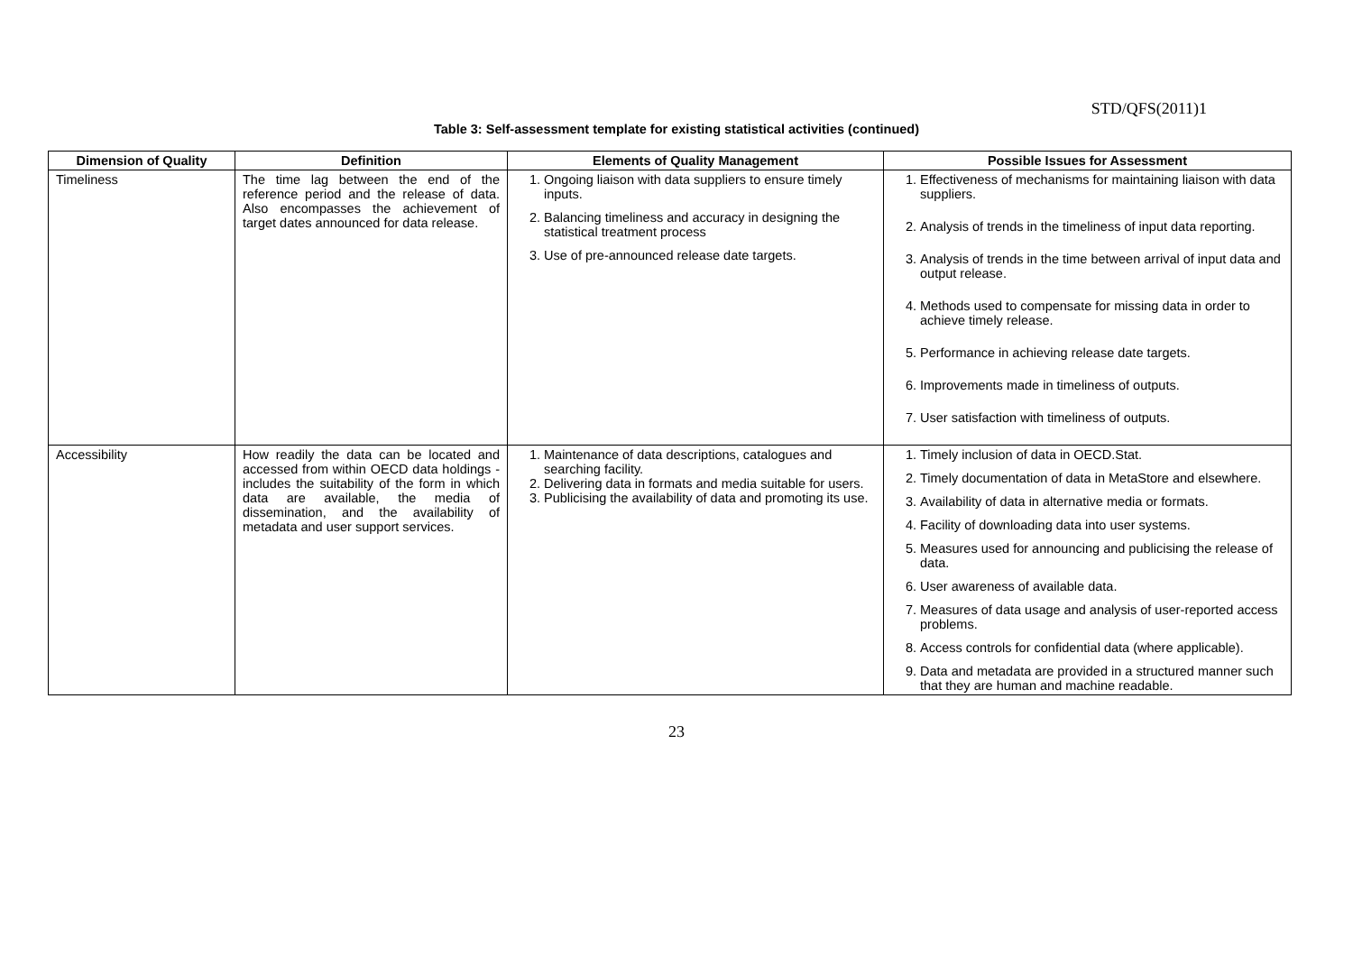STD/QFS(2011)1
Table 3: Self-assessment template for existing statistical activities (continued)
| Dimension of Quality | Definition | Elements of Quality Management | Possible Issues for Assessment |
| --- | --- | --- | --- |
| Timeliness | The time lag between the end of the reference period and the release of data. Also encompasses the achievement of target dates announced for data release. | 1. Ongoing liaison with data suppliers to ensure timely inputs. 2. Balancing timeliness and accuracy in designing the statistical treatment process 3. Use of pre-announced release date targets. | 1. Effectiveness of mechanisms for maintaining liaison with data suppliers. 2. Analysis of trends in the timeliness of input data reporting. 3. Analysis of trends in the time between arrival of input data and output release. 4. Methods used to compensate for missing data in order to achieve timely release. 5. Performance in achieving release date targets. 6. Improvements made in timeliness of outputs. 7. User satisfaction with timeliness of outputs. |
| Accessibility | How readily the data can be located and accessed from within OECD data holdings - includes the suitability of the form in which data are available, the media of dissemination, and the availability of metadata and user support services. | 1. Maintenance of data descriptions, catalogues and searching facility. 2. Delivering data in formats and media suitable for users. 3. Publicising the availability of data and promoting its use. | 1. Timely inclusion of data in OECD.Stat. 2. Timely documentation of data in MetaStore and elsewhere. 3. Availability of data in alternative media or formats. 4. Facility of downloading data into user systems. 5. Measures used for announcing and publicising the release of data. 6. User awareness of available data. 7. Measures of data usage and analysis of user-reported access problems. 8. Access controls for confidential data (where applicable). 9. Data and metadata are provided in a structured manner such that they are human and machine readable. |
23